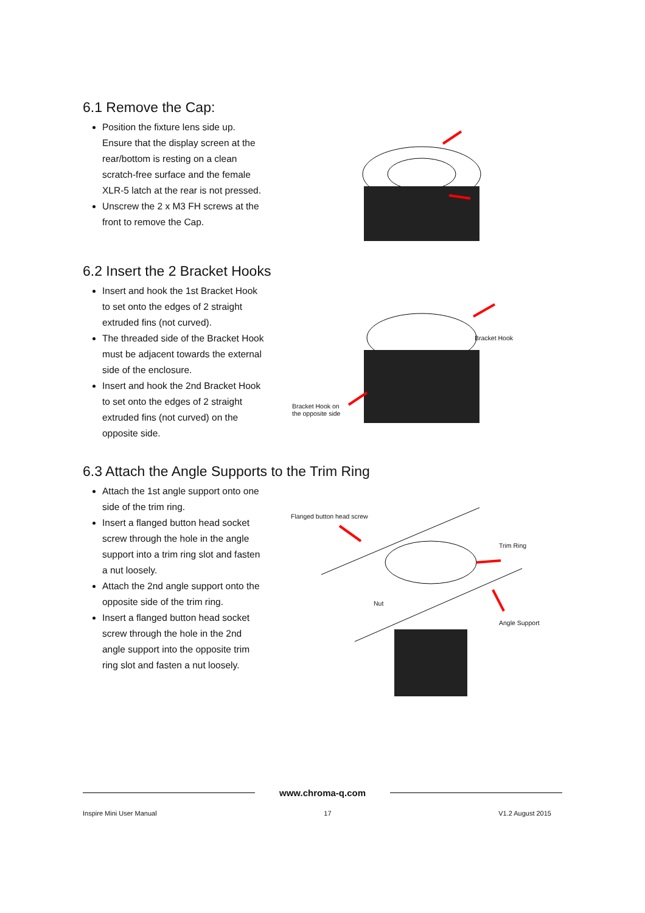6.1 Remove the Cap:
Position the fixture lens side up. Ensure that the display screen at the rear/bottom is resting on a clean scratch-free surface and the female XLR-5 latch at the rear is not pressed.
Unscrew the 2 x M3 FH screws at the front to remove the Cap.
6.2 Insert the 2 Bracket Hooks
Insert and hook the 1st Bracket Hook to set onto the edges of 2 straight extruded fins (not curved).
The threaded side of the Bracket Hook must be adjacent towards the external side of the enclosure.
Insert and hook the 2nd Bracket Hook to set onto the edges of 2 straight extruded fins (not curved) on the opposite side.
Bracket Hook
Bracket Hook on
the opposite side
6.3 Attach the Angle Supports to the Trim Ring
Attach the 1st angle support onto one side of the trim ring.
Insert a flanged button head socket screw through the hole in the angle support into a trim ring slot and fasten a nut loosely.
Attach the 2nd angle support onto the opposite side of the trim ring.
Insert a flanged button head socket screw through the hole in the 2nd angle support into the opposite trim ring slot and fasten a nut loosely.
Flanged button head screw
Trim Ring
Nut
Angle Support
www.chroma-q.com
Inspire Mini User Manual 17 V1.2 August 2015